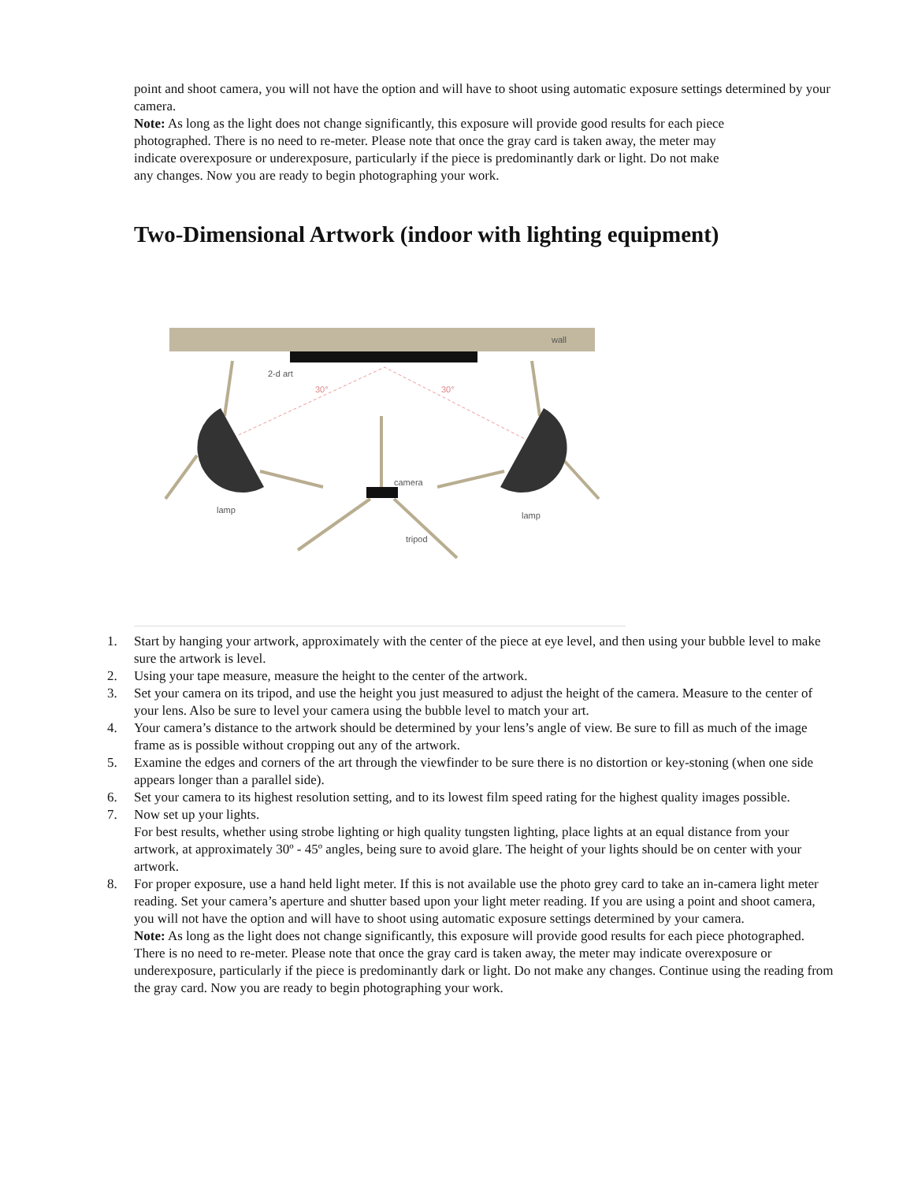point and shoot camera, you will not have the option and will have to shoot using automatic exposure settings determined by your camera.
Note: As long as the light does not change significantly, this exposure will provide good results for each piece photographed. There is no need to re-meter. Please note that once the gray card is taken away, the meter may indicate overexposure or underexposure, particularly if the piece is predominantly dark or light. Do not make any changes. Now you are ready to begin photographing your work.
Two-Dimensional Artwork (indoor with lighting equipment)
wall
2-d art
30°
30°
camera
lamp
lamp
tripod
1. Start by hanging your artwork, approximately with the center of the piece at eye level, and then using your bubble level to make sure the artwork is level.
2. Using your tape measure, measure the height to the center of the artwork.
3. Set your camera on its tripod, and use the height you just measured to adjust the height of the camera. Measure to the center of your lens. Also be sure to level your camera using the bubble level to match your art.
4. Your camera’s distance to the artwork should be determined by your lens’s angle of view. Be sure to fill as much of the image frame as is possible without cropping out any of the artwork.
5. Examine the edges and corners of the art through the viewfinder to be sure there is no distortion or key-stoning (when one side appears longer than a parallel side).
6. Set your camera to its highest resolution setting, and to its lowest film speed rating for the highest quality images possible.
7. Now set up your lights.
For best results, whether using strobe lighting or high quality tungsten lighting, place lights at an equal distance from your artwork, at approximately 30º - 45º angles, being sure to avoid glare. The height of your lights should be on center with your artwork.
8. For proper exposure, use a hand held light meter. If this is not available use the photo grey card to take an in-camera light meter reading. Set your camera’s aperture and shutter based upon your light meter reading. If you are using a point and shoot camera, you will not have the option and will have to shoot using automatic exposure settings determined by your camera.
Note: As long as the light does not change significantly, this exposure will provide good results for each piece photographed. There is no need to re-meter. Please note that once the gray card is taken away, the meter may indicate overexposure or underexposure, particularly if the piece is predominantly dark or light. Do not make any changes. Continue using the reading from the gray card. Now you are ready to begin photographing your work.